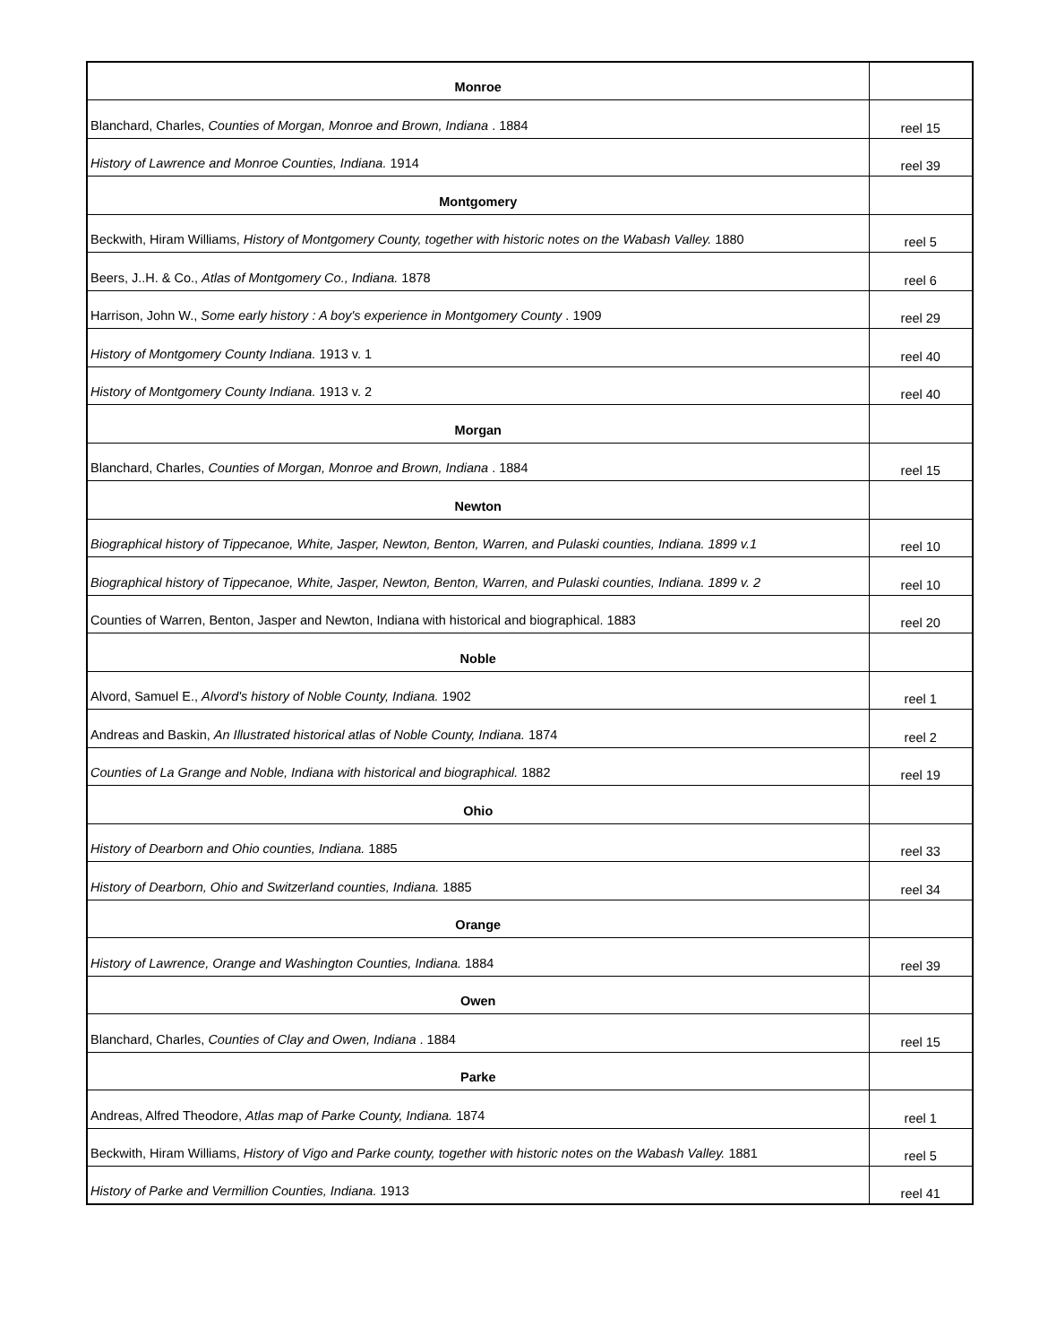| Monroe | |
| Blanchard, Charles, Counties of Morgan, Monroe and Brown, Indiana . 1884 | reel 15 |
| History of Lawrence and Monroe Counties, Indiana. 1914 | reel 39 |
| Montgomery | |
| Beckwith, Hiram Williams, History of Montgomery County, together with historic notes on the Wabash Valley. 1880 | reel 5 |
| Beers, J..H. & Co., Atlas of Montgomery Co., Indiana. 1878 | reel 6 |
| Harrison, John W., Some early history : A boy's experience in Montgomery County . 1909 | reel 29 |
| History of Montgomery County Indiana. 1913 v. 1 | reel 40 |
| History of Montgomery County Indiana. 1913 v. 2 | reel 40 |
| Morgan | |
| Blanchard, Charles, Counties of Morgan, Monroe and Brown, Indiana . 1884 | reel 15 |
| Newton | |
| Biographical history of Tippecanoe, White, Jasper, Newton, Benton, Warren, and Pulaski counties, Indiana. 1899 v.1 | reel 10 |
| Biographical history of Tippecanoe, White, Jasper, Newton, Benton, Warren, and Pulaski counties, Indiana. 1899 v. 2 | reel 10 |
| Counties of Warren, Benton, Jasper and Newton, Indiana with historical and biographical. 1883 | reel 20 |
| Noble | |
| Alvord, Samuel E., Alvord's history of Noble County, Indiana. 1902 | reel 1 |
| Andreas and Baskin, An Illustrated historical atlas of Noble County, Indiana. 1874 | reel 2 |
| Counties of La Grange and Noble, Indiana with historical and biographical. 1882 | reel 19 |
| Ohio | |
| History of Dearborn and Ohio counties, Indiana. 1885 | reel 33 |
| History of Dearborn, Ohio and Switzerland counties, Indiana. 1885 | reel 34 |
| Orange | |
| History of Lawrence, Orange and Washington Counties, Indiana. 1884 | reel 39 |
| Owen | |
| Blanchard, Charles, Counties of Clay and Owen, Indiana . 1884 | reel 15 |
| Parke | |
| Andreas, Alfred Theodore, Atlas map of Parke County, Indiana. 1874 | reel 1 |
| Beckwith, Hiram Williams, History of Vigo and Parke county, together with historic notes on the Wabash Valley. 1881 | reel 5 |
| History of Parke and Vermillion Counties, Indiana. 1913 | reel 41 |